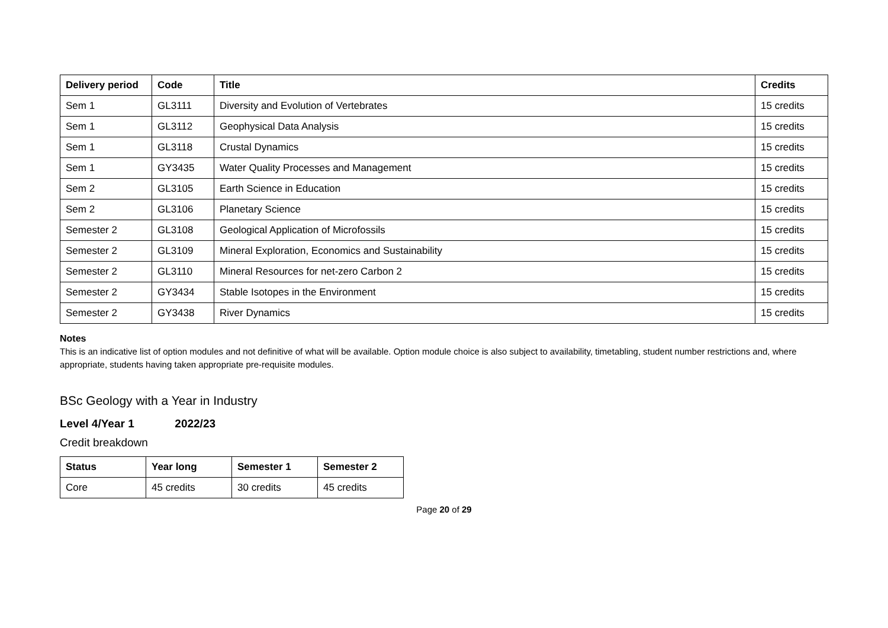| Delivery period | Code | Title | Credits |
| --- | --- | --- | --- |
| Sem 1 | GL3111 | Diversity and Evolution of Vertebrates | 15 credits |
| Sem 1 | GL3112 | Geophysical Data Analysis | 15 credits |
| Sem 1 | GL3118 | Crustal Dynamics | 15 credits |
| Sem 1 | GY3435 | Water Quality Processes and Management | 15 credits |
| Sem 2 | GL3105 | Earth Science in Education | 15 credits |
| Sem 2 | GL3106 | Planetary Science | 15 credits |
| Semester 2 | GL3108 | Geological Application of Microfossils | 15 credits |
| Semester 2 | GL3109 | Mineral Exploration, Economics and Sustainability | 15 credits |
| Semester 2 | GL3110 | Mineral Resources for net-zero Carbon 2 | 15 credits |
| Semester 2 | GY3434 | Stable Isotopes in the Environment | 15 credits |
| Semester 2 | GY3438 | River Dynamics | 15 credits |
Notes
This is an indicative list of option modules and not definitive of what will be available. Option module choice is also subject to availability, timetabling, student number restrictions and, where appropriate, students having taken appropriate pre-requisite modules.
BSc Geology with a Year in Industry
Level 4/Year 1 2022/23
Credit breakdown
| Status | Year long | Semester 1 | Semester 2 |
| --- | --- | --- | --- |
| Core | 45 credits | 30 credits | 45 credits |
Page 20 of 29